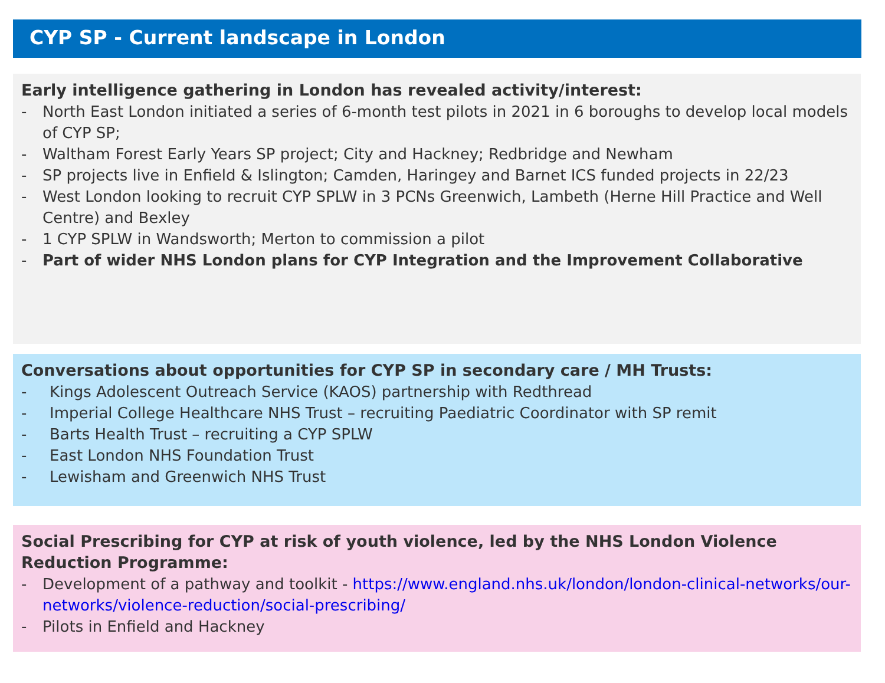CYP SP - Current landscape in London
Early intelligence gathering in London has revealed activity/interest:
- North East London initiated a series of 6-month test pilots in 2021 in 6 boroughs to develop local models of CYP SP;
- Waltham Forest Early Years SP project; City and Hackney; Redbridge and Newham
- SP projects live in Enfield & Islington; Camden, Haringey and Barnet ICS funded projects in 22/23
- West London looking to recruit CYP SPLW in 3 PCNs Greenwich, Lambeth (Herne Hill Practice and Well Centre) and Bexley
- 1 CYP SPLW in Wandsworth; Merton to commission a pilot
- Part of wider NHS London plans for CYP Integration and the Improvement Collaborative
Conversations about opportunities for CYP SP in secondary care / MH Trusts:
- Kings Adolescent Outreach Service (KAOS) partnership with Redthread
- Imperial College Healthcare NHS Trust – recruiting Paediatric Coordinator with SP remit
- Barts Health Trust – recruiting a CYP SPLW
- East London NHS Foundation Trust
- Lewisham and Greenwich NHS Trust
Social Prescribing for CYP at risk of youth violence, led by the NHS London Violence Reduction Programme:
- Development of a pathway and toolkit - https://www.england.nhs.uk/london/london-clinical-networks/our-networks/violence-reduction/social-prescribing/
- Pilots in Enfield and Hackney